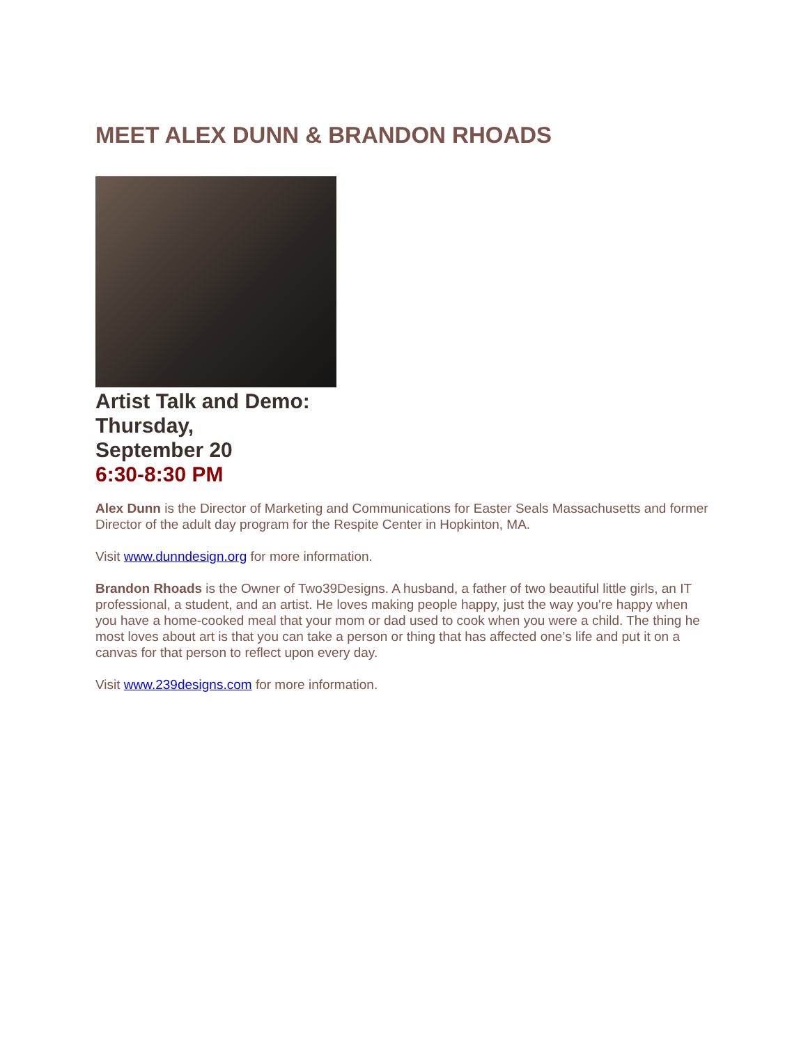MEET ALEX DUNN & BRANDON RHOADS
Artist Talk and Demo:
Thursday,
September 20
6:30-8:30 PM
Alex Dunn is the Director of Marketing and Communications for Easter Seals Massachusetts and former Director of the adult day program for the Respite Center in Hopkinton, MA.
Visit www.dunndesign.org for more information.
Brandon Rhoads is the Owner of Two39Designs. A husband, a father of two beautiful little girls, an IT professional, a student, and an artist. He loves making people happy, just the way you're happy when you have a home-cooked meal that your mom or dad used to cook when you were a child. The thing he most loves about art is that you can take a person or thing that has affected one’s life and put it on a canvas for that person to reflect upon every day.
Visit www.239designs.com for more information.